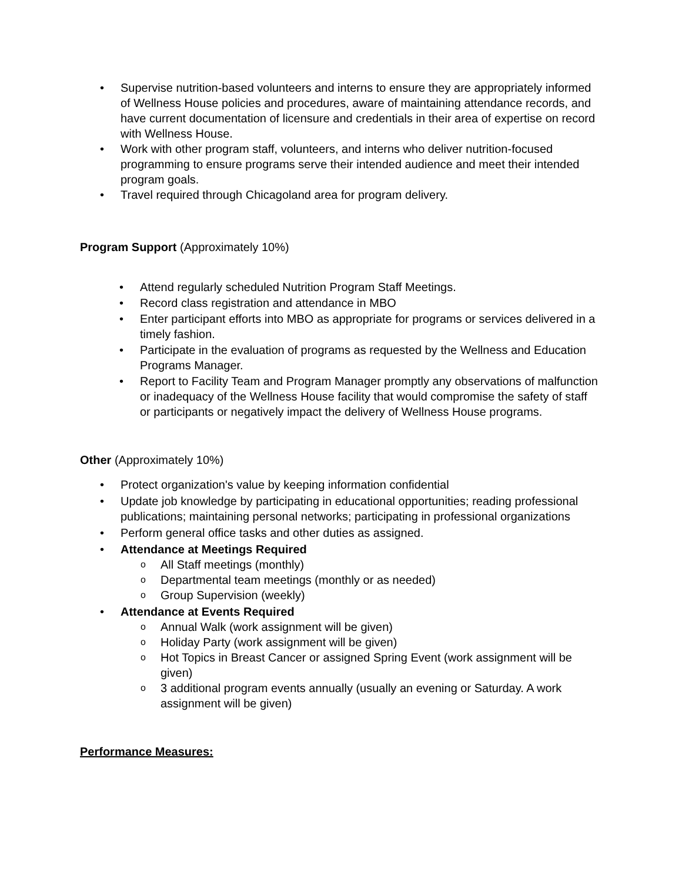• Supervise nutrition-based volunteers and interns to ensure they are appropriately informed of Wellness House policies and procedures, aware of maintaining attendance records, and have current documentation of licensure and credentials in their area of expertise on record with Wellness House.
• Work with other program staff, volunteers, and interns who deliver nutrition-focused programming to ensure programs serve their intended audience and meet their intended program goals.
• Travel required through Chicagoland area for program delivery.
Program Support (Approximately 10%)
• Attend regularly scheduled Nutrition Program Staff Meetings.
• Record class registration and attendance in MBO
• Enter participant efforts into MBO as appropriate for programs or services delivered in a timely fashion.
• Participate in the evaluation of programs as requested by the Wellness and Education Programs Manager.
• Report to Facility Team and Program Manager promptly any observations of malfunction or inadequacy of the Wellness House facility that would compromise the safety of staff or participants or negatively impact the delivery of Wellness House programs.
Other (Approximately 10%)
• Protect organization's value by keeping information confidential
• Update job knowledge by participating in educational opportunities; reading professional publications; maintaining personal networks; participating in professional organizations
• Perform general office tasks and other duties as assigned.
• Attendance at Meetings Required
o All Staff meetings (monthly)
o Departmental team meetings (monthly or as needed)
o Group Supervision (weekly)
• Attendance at Events Required
o Annual Walk (work assignment will be given)
o Holiday Party (work assignment will be given)
o Hot Topics in Breast Cancer or assigned Spring Event (work assignment will be given)
o 3 additional program events annually (usually an evening or Saturday. A work assignment will be given)
Performance Measures: